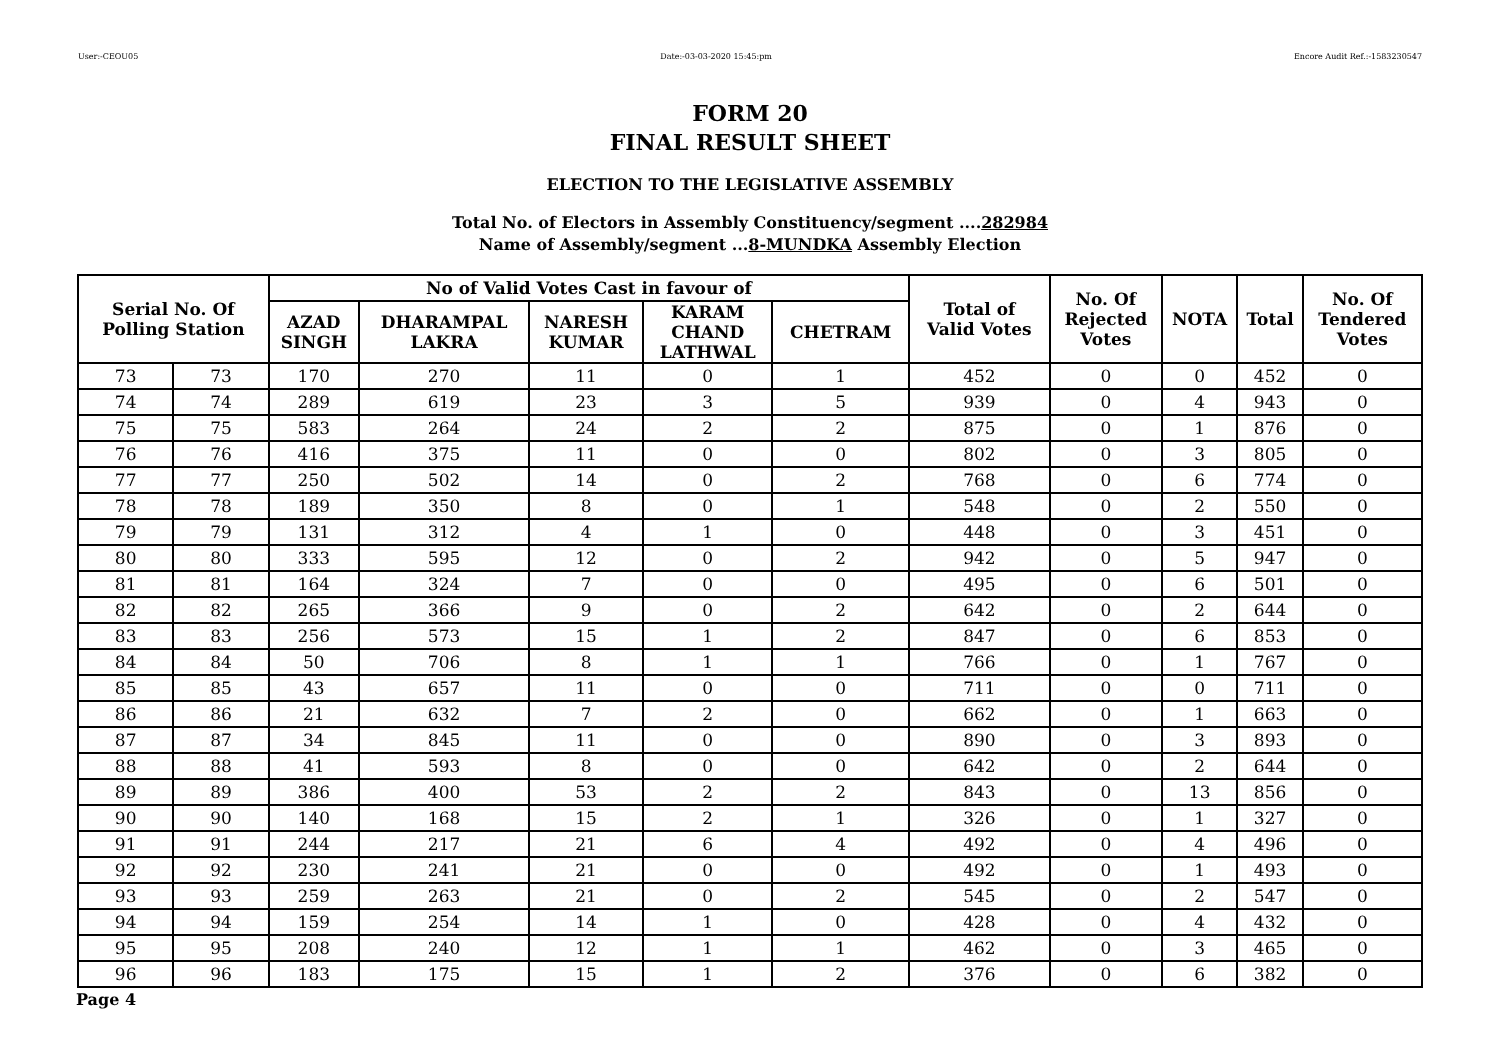User:-CEOU05 Date:-03-03-2020 15:45:pm Encore Audit Ref.:-1583230547
FORM 20
FINAL RESULT SHEET
ELECTION TO THE LEGISLATIVE ASSEMBLY
Total No. of Electors in Assembly Constituency/segment ....282984
Name of Assembly/segment ...8-MUNDKA Assembly Election
| Serial No. Of Polling Station | | No of Valid Votes Cast in favour of | | | | | Total of Valid Votes | No. Of Rejected Votes | NOTA | Total | No. Of Tendered Votes |
| --- | --- | --- | --- | --- | --- | --- | --- | --- | --- | --- | --- |
| | | AZAD SINGH | DHARAMPAL LAKRA | NARESH KUMAR | KARAM CHAND LATHWAL | CHETRAM | | | | | |
| 73 | 73 | 170 | 270 | 11 | 0 | 1 | 452 | 0 | 0 | 452 | 0 |
| 74 | 74 | 289 | 619 | 23 | 3 | 5 | 939 | 0 | 4 | 943 | 0 |
| 75 | 75 | 583 | 264 | 24 | 2 | 2 | 875 | 0 | 1 | 876 | 0 |
| 76 | 76 | 416 | 375 | 11 | 0 | 0 | 802 | 0 | 3 | 805 | 0 |
| 77 | 77 | 250 | 502 | 14 | 0 | 2 | 768 | 0 | 6 | 774 | 0 |
| 78 | 78 | 189 | 350 | 8 | 0 | 1 | 548 | 0 | 2 | 550 | 0 |
| 79 | 79 | 131 | 312 | 4 | 1 | 0 | 448 | 0 | 3 | 451 | 0 |
| 80 | 80 | 333 | 595 | 12 | 0 | 2 | 942 | 0 | 5 | 947 | 0 |
| 81 | 81 | 164 | 324 | 7 | 0 | 0 | 495 | 0 | 6 | 501 | 0 |
| 82 | 82 | 265 | 366 | 9 | 0 | 2 | 642 | 0 | 2 | 644 | 0 |
| 83 | 83 | 256 | 573 | 15 | 1 | 2 | 847 | 0 | 6 | 853 | 0 |
| 84 | 84 | 50 | 706 | 8 | 1 | 1 | 766 | 0 | 1 | 767 | 0 |
| 85 | 85 | 43 | 657 | 11 | 0 | 0 | 711 | 0 | 0 | 711 | 0 |
| 86 | 86 | 21 | 632 | 7 | 2 | 0 | 662 | 0 | 1 | 663 | 0 |
| 87 | 87 | 34 | 845 | 11 | 0 | 0 | 890 | 0 | 3 | 893 | 0 |
| 88 | 88 | 41 | 593 | 8 | 0 | 0 | 642 | 0 | 2 | 644 | 0 |
| 89 | 89 | 386 | 400 | 53 | 2 | 2 | 843 | 0 | 13 | 856 | 0 |
| 90 | 90 | 140 | 168 | 15 | 2 | 1 | 326 | 0 | 1 | 327 | 0 |
| 91 | 91 | 244 | 217 | 21 | 6 | 4 | 492 | 0 | 4 | 496 | 0 |
| 92 | 92 | 230 | 241 | 21 | 0 | 0 | 492 | 0 | 1 | 493 | 0 |
| 93 | 93 | 259 | 263 | 21 | 0 | 2 | 545 | 0 | 2 | 547 | 0 |
| 94 | 94 | 159 | 254 | 14 | 1 | 0 | 428 | 0 | 4 | 432 | 0 |
| 95 | 95 | 208 | 240 | 12 | 1 | 1 | 462 | 0 | 3 | 465 | 0 |
| 96 | 96 | 183 | 175 | 15 | 1 | 2 | 376 | 0 | 6 | 382 | 0 |
Page 4